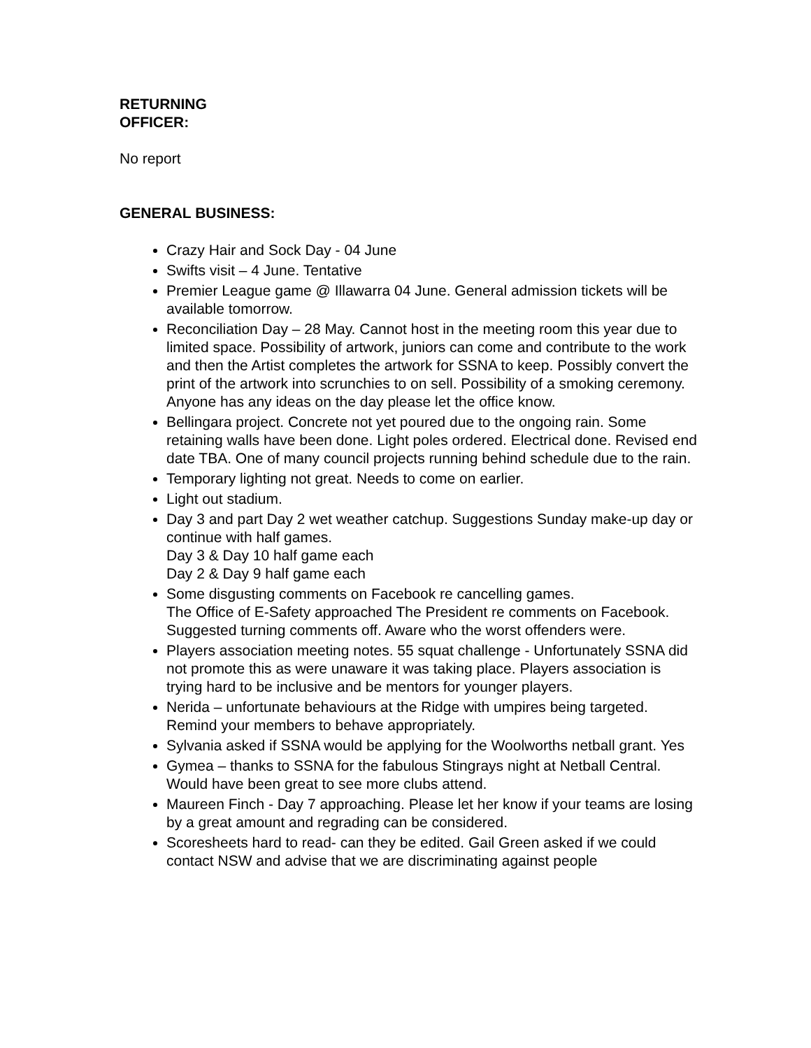RETURNING
OFFICER:
No report
GENERAL BUSINESS:
Crazy Hair and Sock Day - 04 June
Swifts visit – 4 June. Tentative
Premier League game @ Illawarra 04 June. General admission tickets will be available tomorrow.
Reconciliation Day – 28 May. Cannot host in the meeting room this year due to limited space. Possibility of artwork, juniors can come and contribute to the work and then the Artist completes the artwork for SSNA to keep. Possibly convert the print of the artwork into scrunchies to on sell. Possibility of a smoking ceremony. Anyone has any ideas on the day please let the office know.
Bellingara project. Concrete not yet poured due to the ongoing rain. Some retaining walls have been done. Light poles ordered. Electrical done. Revised end date TBA. One of many council projects running behind schedule due to the rain.
Temporary lighting not great. Needs to come on earlier.
Light out stadium.
Day 3 and part Day 2 wet weather catchup. Suggestions Sunday make-up day or continue with half games.
Day 3 & Day 10 half game each
Day 2 & Day 9 half game each
Some disgusting comments on Facebook re cancelling games.
The Office of E-Safety approached The President re comments on Facebook. Suggested turning comments off. Aware who the worst offenders were.
Players association meeting notes. 55 squat challenge - Unfortunately SSNA did not promote this as were unaware it was taking place. Players association is trying hard to be inclusive and be mentors for younger players.
Nerida – unfortunate behaviours at the Ridge with umpires being targeted. Remind your members to behave appropriately.
Sylvania asked if SSNA would be applying for the Woolworths netball grant. Yes
Gymea – thanks to SSNA for the fabulous Stingrays night at Netball Central. Would have been great to see more clubs attend.
Maureen Finch - Day 7 approaching. Please let her know if your teams are losing by a great amount and regrading can be considered.
Scoresheets hard to read- can they be edited. Gail Green asked if we could contact NSW and advise that we are discriminating against people